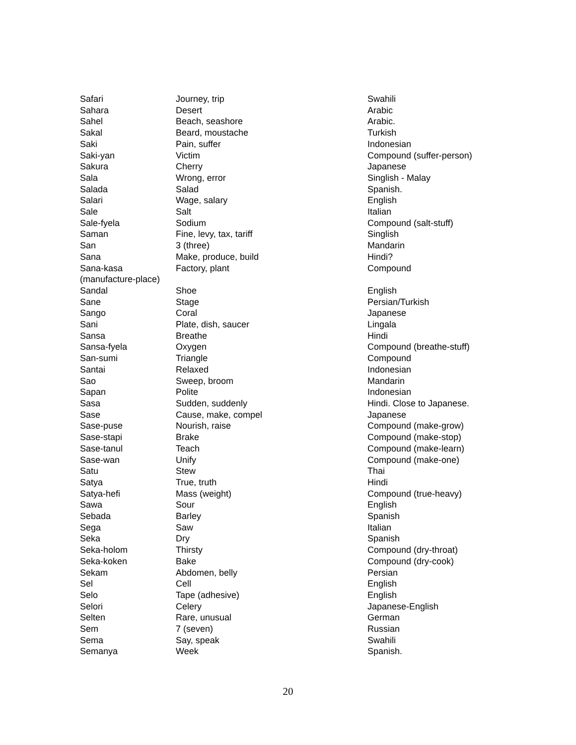| Safari | Journey, trip | Swahili |
| Sahara | Desert | Arabic |
| Sahel | Beach, seashore | Arabic. |
| Sakal | Beard, moustache | Turkish |
| Saki | Pain, suffer | Indonesian |
| Saki-yan | Victim | Compound (suffer-person) |
| Sakura | Cherry | Japanese |
| Sala | Wrong, error | Singlish - Malay |
| Salada | Salad | Spanish. |
| Salari | Wage, salary | English |
| Sale | Salt | Italian |
| Sale-fyela | Sodium | Compound (salt-stuff) |
| Saman | Fine, levy, tax, tariff | Singlish |
| San | 3 (three) | Mandarin |
| Sana | Make, produce, build | Hindi? |
| Sana-kasa (manufacture-place) | Factory, plant | Compound |
| Sandal | Shoe | English |
| Sane | Stage | Persian/Turkish |
| Sango | Coral | Japanese |
| Sani | Plate, dish, saucer | Lingala |
| Sansa | Breathe | Hindi |
| Sansa-fyela | Oxygen | Compound (breathe-stuff) |
| San-sumi | Triangle | Compound |
| Santai | Relaxed | Indonesian |
| Sao | Sweep, broom | Mandarin |
| Sapan | Polite | Indonesian |
| Sasa | Sudden, suddenly | Hindi. Close to Japanese. |
| Sase | Cause, make, compel | Japanese |
| Sase-puse | Nourish, raise | Compound (make-grow) |
| Sase-stapi | Brake | Compound (make-stop) |
| Sase-tanul | Teach | Compound (make-learn) |
| Sase-wan | Unify | Compound (make-one) |
| Satu | Stew | Thai |
| Satya | True, truth | Hindi |
| Satya-hefi | Mass (weight) | Compound (true-heavy) |
| Sawa | Sour | English |
| Sebada | Barley | Spanish |
| Sega | Saw | Italian |
| Seka | Dry | Spanish |
| Seka-holom | Thirsty | Compound (dry-throat) |
| Seka-koken | Bake | Compound (dry-cook) |
| Sekam | Abdomen, belly | Persian |
| Sel | Cell | English |
| Selo | Tape (adhesive) | English |
| Selori | Celery | Japanese-English |
| Selten | Rare, unusual | German |
| Sem | 7 (seven) | Russian |
| Sema | Say, speak | Swahili |
| Semanya | Week | Spanish. |
20